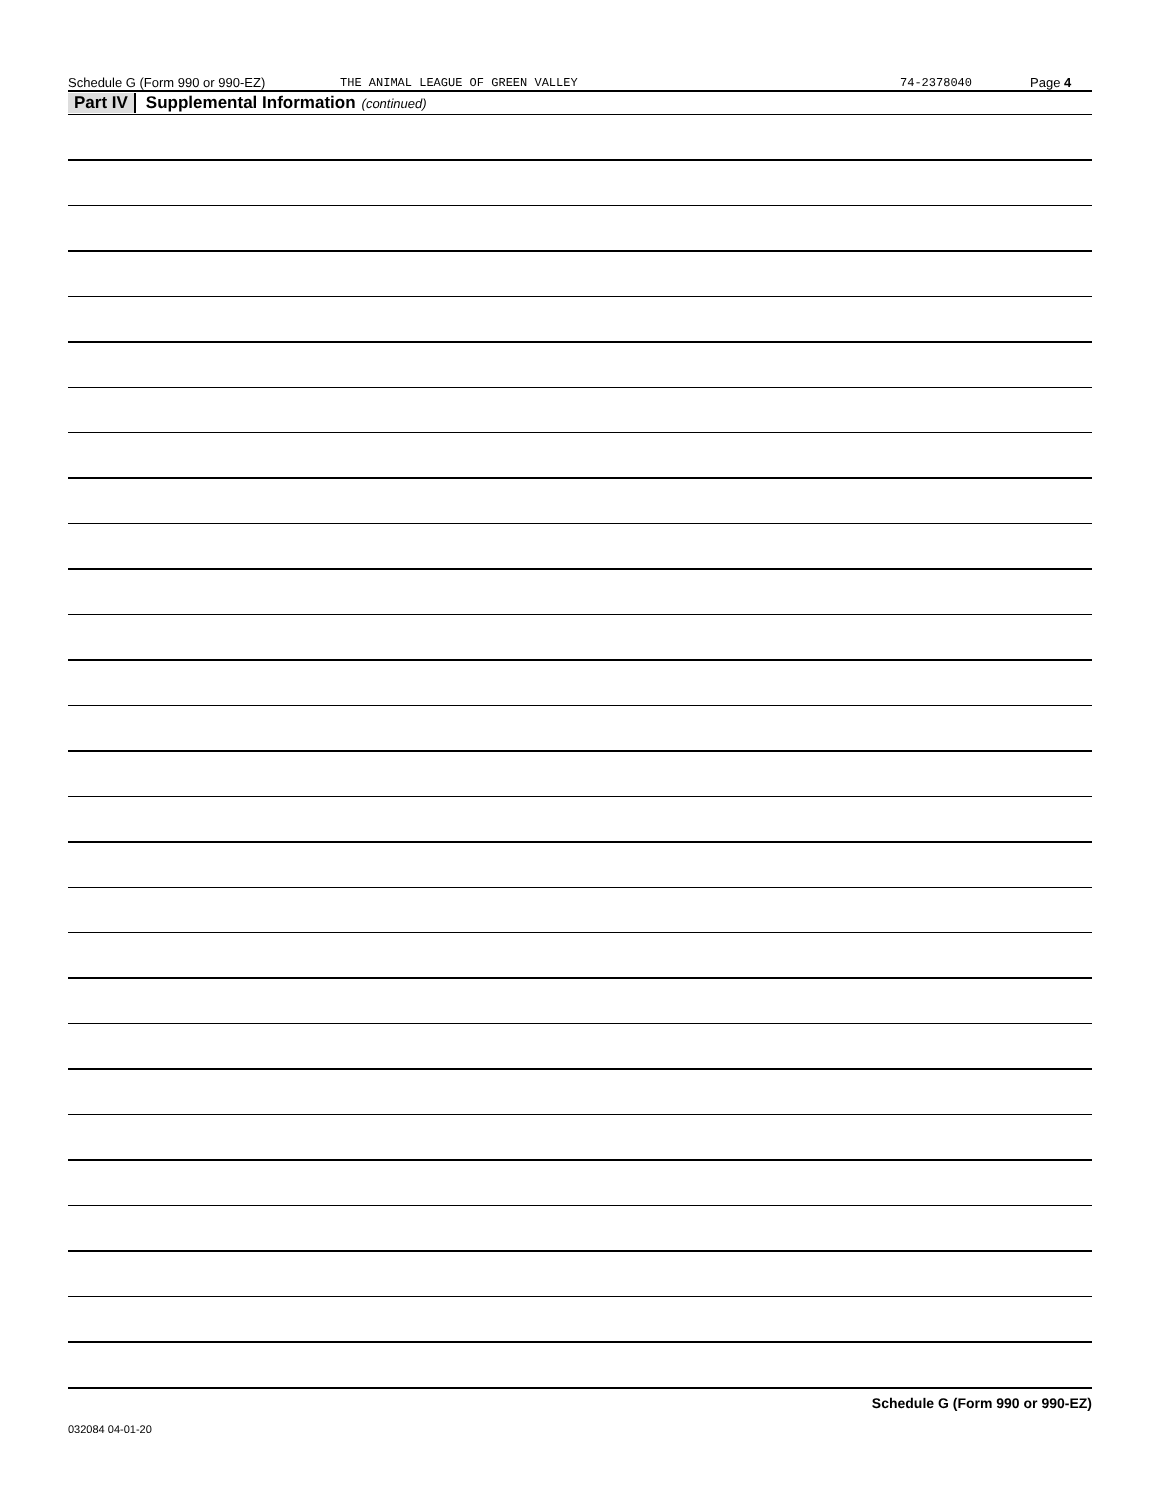Schedule G (Form 990 or 990-EZ) THE ANIMAL LEAGUE OF GREEN VALLEY 74-2378040 Page 4
Part IV Supplemental Information (continued)
Schedule G (Form 990 or 990-EZ)
032084 04-01-20